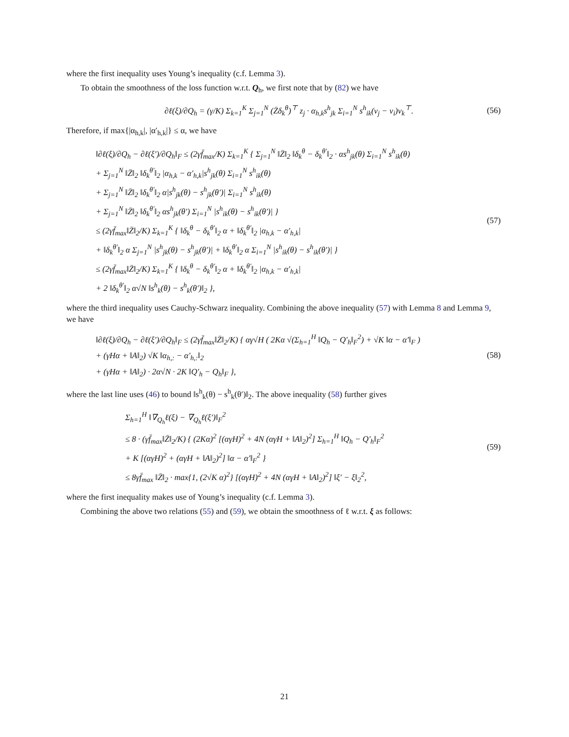where the first inequality uses Young’s inequality (c.f. Lemma 3).
To obtain the smoothness of the loss function w.r.t. Q<sub>h</sub>, we first note that by (82) we have
∂ℓ(ξ)/∂Q<sub>h</sub> = (γ/K) Σ<sub>k=1</sub><sup>K</sup> Σ<sub>j=1</sub><sup>N</sup> (Z̄δ<sub>k</sub><sup>θ</sup>)<sup>⊤</sup> z<sub>j</sub> · α<sub>h,k</sub>s<sup>h</sup><sub>jk</sub> Σ<sub>i=1</sub><sup>N</sup> s<sup>h</sup><sub>ik</sub>(v<sub>j</sub> − v<sub>i</sub>)v<sub>k</sub><sup>⊤</sup>.
(56)
Therefore, if max{|α<sub>h,k</sub>|, |α′<sub>h,k</sub>|} ≤ α, we have
‖∂ℓ(ξ)/∂Q<sub>h</sub> − ∂ℓ(ξ′)/∂Q<sub>h</sub>‖<sub>F</sub> ≤ (2γf̄<sub>max</sub>/K) Σ<sub>k=1</sub><sup>K</sup> { Σ<sub>j=1</sub><sup>N</sup> ‖Z̄‖<sub>2</sub> ‖δ<sub>k</sub><sup>θ</sup> − δ<sub>k</sub><sup>θ′</sup>‖<sub>2</sub> · αs<sup>h</sup><sub>jk</sub>(θ) Σ<sub>i=1</sub><sup>N</sup> s<sup>h</sup><sub>ik</sub>(θ)
+ Σ<sub>j=1</sub><sup>N</sup> ‖Z̄‖<sub>2</sub> ‖δ<sub>k</sub><sup>θ′</sup>‖<sub>2</sub> |α<sub>h,k</sub> − α′<sub>h,k</sub>|s<sup>h</sup><sub>jk</sub>(θ) Σ<sub>i=1</sub><sup>N</sup> s<sup>h</sup><sub>ik</sub>(θ)
+ Σ<sub>j=1</sub><sup>N</sup> ‖Z̄‖<sub>2</sub> ‖δ<sub>k</sub><sup>θ′</sup>‖<sub>2</sub> α|s<sup>h</sup><sub>jk</sub>(θ) − s<sup>h</sup><sub>jk</sub>(θ′)| Σ<sub>i=1</sub><sup>N</sup> s<sup>h</sup><sub>ik</sub>(θ)
+ Σ<sub>j=1</sub><sup>N</sup> ‖Z̄‖<sub>2</sub> ‖δ<sub>k</sub><sup>θ′</sup>‖<sub>2</sub> αs<sup>h</sup><sub>jk</sub>(θ′) Σ<sub>i=1</sub><sup>N</sup> |s<sup>h</sup><sub>ik</sub>(θ) − s<sup>h</sup><sub>ik</sub>(θ′)| }
≤ (2γf̄<sub>max</sub>‖Z̄‖<sub>2</sub>/K) Σ<sub>k=1</sub><sup>K</sup> { ‖δ<sub>k</sub><sup>θ</sup> − δ<sub>k</sub><sup>θ′</sup>‖<sub>2</sub> α + ‖δ<sub>k</sub><sup>θ′</sup>‖<sub>2</sub> |α<sub>h,k</sub> − α′<sub>h,k</sub>|
+ ‖δ<sub>k</sub><sup>θ′</sup>‖<sub>2</sub> α Σ<sub>j=1</sub><sup>N</sup> |s<sup>h</sup><sub>jk</sub>(θ) − s<sup>h</sup><sub>jk</sub>(θ′)| + ‖δ<sub>k</sub><sup>θ′</sup>‖<sub>2</sub> α Σ<sub>i=1</sub><sup>N</sup> |s<sup>h</sup><sub>ik</sub>(θ) − s<sup>h</sup><sub>ik</sub>(θ′)| }
≤ (2γf̄<sub>max</sub>‖Z̄‖<sub>2</sub>/K) Σ<sub>k=1</sub><sup>K</sup> { ‖δ<sub>k</sub><sup>θ</sup> − δ<sub>k</sub><sup>θ′</sup>‖<sub>2</sub> α + ‖δ<sub>k</sub><sup>θ′</sup>‖<sub>2</sub> |α<sub>h,k</sub> − α′<sub>h,k</sub>|
+ 2 ‖δ<sub>k</sub><sup>θ′</sup>‖<sub>2</sub> α√N ‖s<sup>h</sup><sub>k</sub>(θ) − s<sup>h</sup><sub>k</sub>(θ′)‖<sub>2</sub> },
(57)
where the third inequality uses Cauchy-Schwarz inequality. Combining the above inequality (57) with Lemma 8 and Lemma 9, we have
‖∂ℓ(ξ)/∂Q<sub>h</sub> − ∂ℓ(ξ′)/∂Q<sub>h</sub>‖<sub>F</sub> ≤ (2γf̄<sub>max</sub>‖Z̄‖<sub>2</sub>/K) { αγ√H ( 2Kα √(Σ<sub>h=1</sub><sup>H</sup> ‖Q<sub>h</sub> − Q′<sub>h</sub>‖<sub>F</sub><sup>2</sup>) + √K ‖α − α′‖<sub>F</sub> )
+ (γHα + ‖A‖<sub>2</sub>) √K ‖α<sub>h,:</sub> − α′<sub>h,:</sub>‖<sub>2</sub>
+ (γHα + ‖A‖<sub>2</sub>) · 2α√N · 2K ‖Q′<sub>h</sub> − Q<sub>h</sub>‖<sub>F</sub> },
(58)
where the last line uses (46) to bound ‖s<sup>h</sup><sub>k</sub>(θ) − s<sup>h</sup><sub>k</sub>(θ′)‖<sub>2</sub>. The above inequality (58) further gives
Σ<sub>h=1</sub><sup>H</sup> ‖∇<sub>Q<sub>h</sub></sub>ℓ(ξ) − ∇<sub>Q<sub>h</sub></sub>ℓ(ξ′)‖<sub>F</sub><sup>2</sup>
≤ 8 · (γf̄<sub>max</sub>‖Z̄‖<sub>2</sub>/K) { (2Kα)<sup>2</sup> [(αγH)<sup>2</sup> + 4N (αγH + ‖A‖<sub>2</sub>)<sup>2</sup>] Σ<sub>h=1</sub><sup>H</sup> ‖Q<sub>h</sub> − Q′<sub>h</sub>‖<sub>F</sub><sup>2</sup>
+ K [(αγH)<sup>2</sup> + (αγH + ‖A‖<sub>2</sub>)<sup>2</sup>] ‖α − α′‖<sub>F</sub><sup>2</sup> }
≤ 8γf̄<sub>max</sub> ‖Z̄‖<sub>2</sub> · max{1, (2√K α)<sup>2</sup>} [(αγH)<sup>2</sup> + 4N (αγH + ‖A‖<sub>2</sub>)<sup>2</sup>] ‖ξ′ − ξ‖<sub>2</sub><sup>2</sup>,
(59)
where the first inequality makes use of Young’s inequality (c.f. Lemma 3).
Combining the above two relations (55) and (59), we obtain the smoothness of ℓ w.r.t. ξ as follows:
21